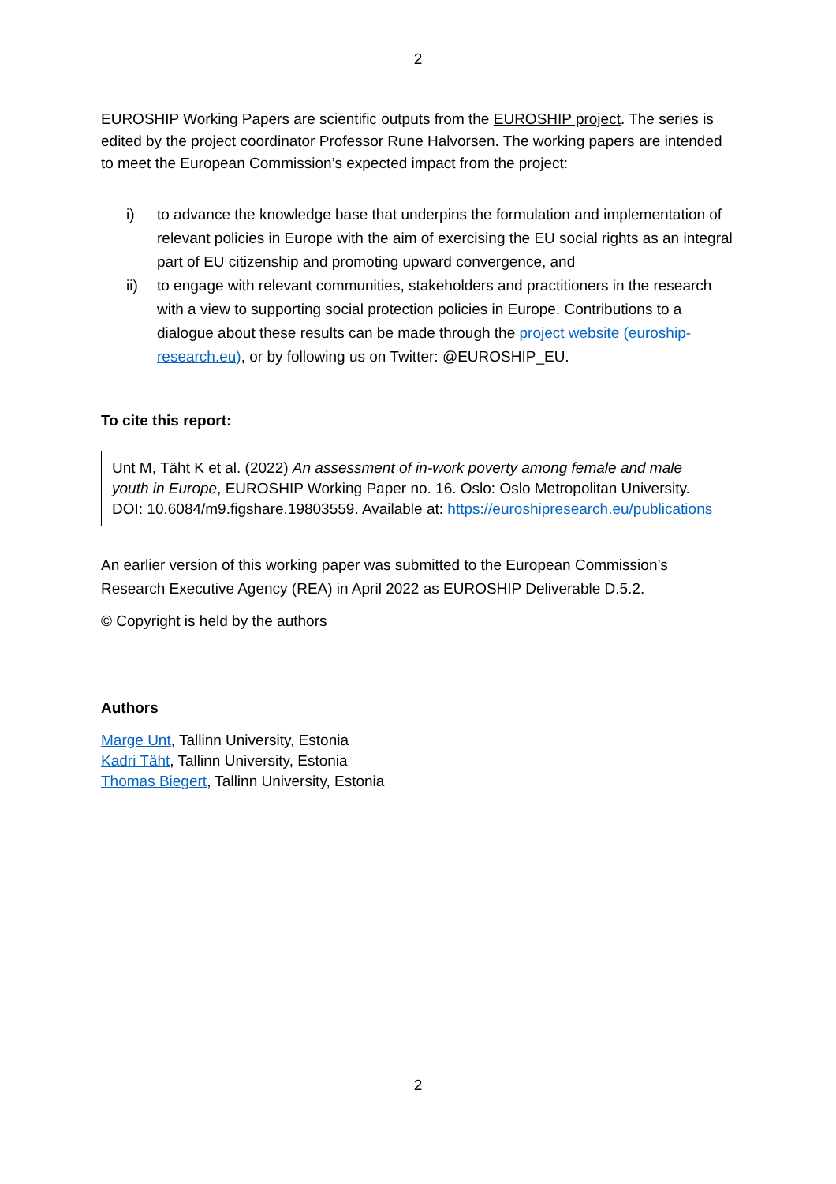2
EUROSHIP Working Papers are scientific outputs from the EUROSHIP project. The series is edited by the project coordinator Professor Rune Halvorsen. The working papers are intended to meet the European Commission’s expected impact from the project:
i) to advance the knowledge base that underpins the formulation and implementation of relevant policies in Europe with the aim of exercising the EU social rights as an integral part of EU citizenship and promoting upward convergence, and
ii) to engage with relevant communities, stakeholders and practitioners in the research with a view to supporting social protection policies in Europe. Contributions to a dialogue about these results can be made through the project website (euroship-research.eu), or by following us on Twitter: @EUROSHIP_EU.
To cite this report:
Unt M, Täht K et al. (2022) An assessment of in-work poverty among female and male youth in Europe, EUROSHIP Working Paper no. 16. Oslo: Oslo Metropolitan University. DOI: 10.6084/m9.figshare.19803559. Available at: https://euroshipresearch.eu/publications
An earlier version of this working paper was submitted to the European Commission’s Research Executive Agency (REA) in April 2022 as EUROSHIP Deliverable D.5.2.
© Copyright is held by the authors
Authors
Marge Unt, Tallinn University, Estonia
Kadri Täht, Tallinn University, Estonia
Thomas Biegert, Tallinn University, Estonia
2